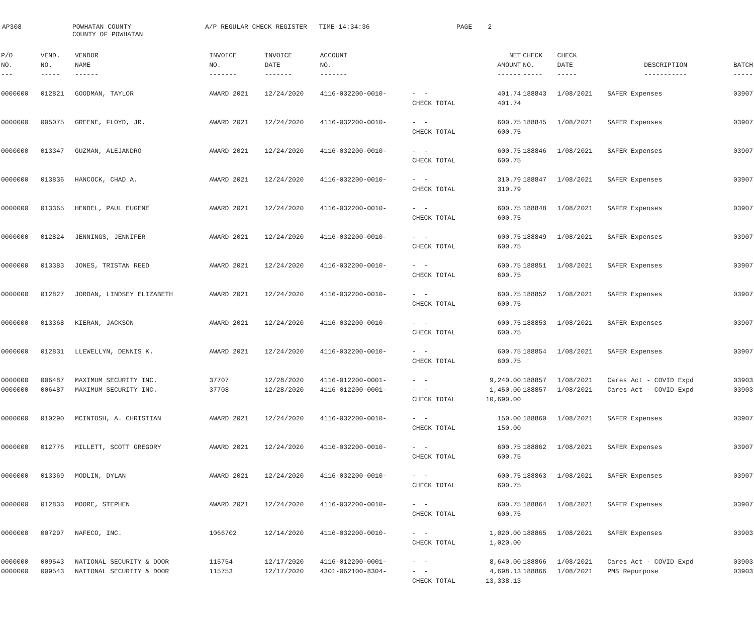AP308
POWHATAN COUNTY COUNTY OF POWHATAN
A/P REGULAR CHECK REGISTER TIME-14:34:36
PAGE 2
| P/O | VEND. | VENDOR | INVOICE | INVOICE | ACCOUNT | | NET | CHECK | CHECK | | |
| --- | --- | --- | --- | --- | --- | --- | --- | --- | --- | --- | --- |
| NO. | NO. | NAME | NO. | DATE | NO. | | AMOUNT | NO. | DATE | DESCRIPTION | BATCH |
| --- | ----- | ------ | ------- | ------- | ------- | | ------ | ----- | ----- | ----------- | ----- |
| 0000000 | 012821 | GOODMAN, TAYLOR | AWARD 2021 | 12/24/2020 | 4116-032200-0010- | - - | 401.74 | 188843 | 1/08/2021 | SAFER Expenses | 03907 |
| | | | | | | CHECK TOTAL | 401.74 | | | | |
| 0000000 | 005075 | GREENE, FLOYD, JR. | AWARD 2021 | 12/24/2020 | 4116-032200-0010- | - - | 600.75 | 188845 | 1/08/2021 | SAFER Expenses | 03907 |
| | | | | | | CHECK TOTAL | 600.75 | | | | |
| 0000000 | 013347 | GUZMAN, ALEJANDRO | AWARD 2021 | 12/24/2020 | 4116-032200-0010- | - - | 600.75 | 188846 | 1/08/2021 | SAFER Expenses | 03907 |
| | | | | | | CHECK TOTAL | 600.75 | | | | |
| 0000000 | 013836 | HANCOCK, CHAD A. | AWARD 2021 | 12/24/2020 | 4116-032200-0010- | - - | 310.79 | 188847 | 1/08/2021 | SAFER Expenses | 03907 |
| | | | | | | CHECK TOTAL | 310.79 | | | | |
| 0000000 | 013365 | HENDEL, PAUL EUGENE | AWARD 2021 | 12/24/2020 | 4116-032200-0010- | - - | 600.75 | 188848 | 1/08/2021 | SAFER Expenses | 03907 |
| | | | | | | CHECK TOTAL | 600.75 | | | | |
| 0000000 | 012824 | JENNINGS, JENNIFER | AWARD 2021 | 12/24/2020 | 4116-032200-0010- | - - | 600.75 | 188849 | 1/08/2021 | SAFER Expenses | 03907 |
| | | | | | | CHECK TOTAL | 600.75 | | | | |
| 0000000 | 013383 | JONES, TRISTAN REED | AWARD 2021 | 12/24/2020 | 4116-032200-0010- | - - | 600.75 | 188851 | 1/08/2021 | SAFER Expenses | 03907 |
| | | | | | | CHECK TOTAL | 600.75 | | | | |
| 0000000 | 012827 | JORDAN, LINDSEY ELIZABETH | AWARD 2021 | 12/24/2020 | 4116-032200-0010- | - - | 600.75 | 188852 | 1/08/2021 | SAFER Expenses | 03907 |
| | | | | | | CHECK TOTAL | 600.75 | | | | |
| 0000000 | 013368 | KIERAN, JACKSON | AWARD 2021 | 12/24/2020 | 4116-032200-0010- | - - | 600.75 | 188853 | 1/08/2021 | SAFER Expenses | 03907 |
| | | | | | | CHECK TOTAL | 600.75 | | | | |
| 0000000 | 012831 | LLEWELLYN, DENNIS K. | AWARD 2021 | 12/24/2020 | 4116-032200-0010- | - - | 600.75 | 188854 | 1/08/2021 | SAFER Expenses | 03907 |
| | | | | | | CHECK TOTAL | 600.75 | | | | |
| 0000000 | 006487 | MAXIMUM SECURITY INC. | 37707 | 12/28/2020 | 4116-012200-0001- | - - | 9,240.00 | 188857 | 1/08/2021 | Cares Act - COVID Expd | 03903 |
| 0000000 | 006487 | MAXIMUM SECURITY INC. | 37708 | 12/28/2020 | 4116-012200-0001- | - - | 1,450.00 | 188857 | 1/08/2021 | Cares Act - COVID Expd | 03903 |
| | | | | | | CHECK TOTAL | 10,690.00 | | | | |
| 0000000 | 010290 | MCINTOSH, A. CHRISTIAN | AWARD 2021 | 12/24/2020 | 4116-032200-0010- | - - | 150.00 | 188860 | 1/08/2021 | SAFER Expenses | 03907 |
| | | | | | | CHECK TOTAL | 150.00 | | | | |
| 0000000 | 012776 | MILLETT, SCOTT GREGORY | AWARD 2021 | 12/24/2020 | 4116-032200-0010- | - - | 600.75 | 188862 | 1/08/2021 | SAFER Expenses | 03907 |
| | | | | | | CHECK TOTAL | 600.75 | | | | |
| 0000000 | 013369 | MODLIN, DYLAN | AWARD 2021 | 12/24/2020 | 4116-032200-0010- | - - | 600.75 | 188863 | 1/08/2021 | SAFER Expenses | 03907 |
| | | | | | | CHECK TOTAL | 600.75 | | | | |
| 0000000 | 012833 | MOORE, STEPHEN | AWARD 2021 | 12/24/2020 | 4116-032200-0010- | - - | 600.75 | 188864 | 1/08/2021 | SAFER Expenses | 03907 |
| | | | | | | CHECK TOTAL | 600.75 | | | | |
| 0000000 | 007297 | NAFECO, INC. | 1066702 | 12/14/2020 | 4116-032200-0010- | - - | 1,020.00 | 188865 | 1/08/2021 | SAFER Expenses | 03903 |
| | | | | | | CHECK TOTAL | 1,020.00 | | | | |
| 0000000 | 009543 | NATIONAL SECURITY & DOOR | 115754 | 12/17/2020 | 4116-012200-0001- | - - | 8,640.00 | 188866 | 1/08/2021 | Cares Act - COVID Expd | 03903 |
| 0000000 | 009543 | NATIONAL SECURITY & DOOR | 115753 | 12/17/2020 | 4301-062100-8304- | - - | 4,698.13 | 188866 | 1/08/2021 | PMS Repurpose | 03903 |
| | | | | | | CHECK TOTAL | 13,338.13 | | | | |